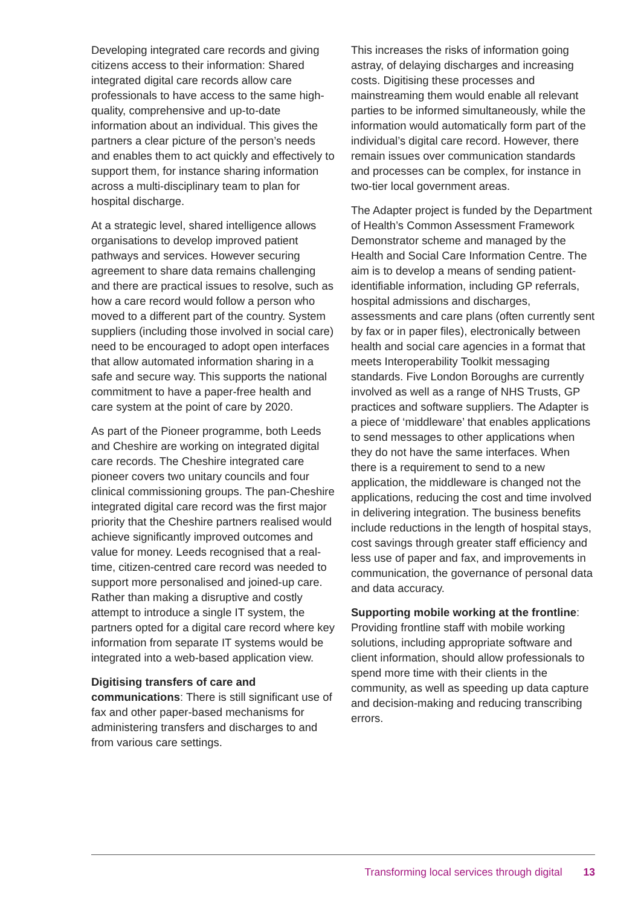Developing integrated care records and giving citizens access to their information: Shared integrated digital care records allow care professionals to have access to the same high-quality, comprehensive and up-to-date information about an individual. This gives the partners a clear picture of the person’s needs and enables them to act quickly and effectively to support them, for instance sharing information across a multi-disciplinary team to plan for hospital discharge.
At a strategic level, shared intelligence allows organisations to develop improved patient pathways and services. However securing agreement to share data remains challenging and there are practical issues to resolve, such as how a care record would follow a person who moved to a different part of the country. System suppliers (including those involved in social care) need to be encouraged to adopt open interfaces that allow automated information sharing in a safe and secure way. This supports the national commitment to have a paper-free health and care system at the point of care by 2020.
As part of the Pioneer programme, both Leeds and Cheshire are working on integrated digital care records. The Cheshire integrated care pioneer covers two unitary councils and four clinical commissioning groups. The pan-Cheshire integrated digital care record was the first major priority that the Cheshire partners realised would achieve significantly improved outcomes and value for money. Leeds recognised that a real-time, citizen-centred care record was needed to support more personalised and joined-up care. Rather than making a disruptive and costly attempt to introduce a single IT system, the partners opted for a digital care record where key information from separate IT systems would be integrated into a web-based application view.
Digitising transfers of care and communications: There is still significant use of fax and other paper-based mechanisms for administering transfers and discharges to and from various care settings.
This increases the risks of information going astray, of delaying discharges and increasing costs. Digitising these processes and mainstreaming them would enable all relevant parties to be informed simultaneously, while the information would automatically form part of the individual’s digital care record. However, there remain issues over communication standards and processes can be complex, for instance in two-tier local government areas.
The Adapter project is funded by the Department of Health’s Common Assessment Framework Demonstrator scheme and managed by the Health and Social Care Information Centre. The aim is to develop a means of sending patient-identifiable information, including GP referrals, hospital admissions and discharges, assessments and care plans (often currently sent by fax or in paper files), electronically between health and social care agencies in a format that meets Interoperability Toolkit messaging standards. Five London Boroughs are currently involved as well as a range of NHS Trusts, GP practices and software suppliers. The Adapter is a piece of ‘middleware’ that enables applications to send messages to other applications when they do not have the same interfaces. When there is a requirement to send to a new application, the middleware is changed not the applications, reducing the cost and time involved in delivering integration. The business benefits include reductions in the length of hospital stays, cost savings through greater staff efficiency and less use of paper and fax, and improvements in communication, the governance of personal data and data accuracy.
Supporting mobile working at the frontline: Providing frontline staff with mobile working solutions, including appropriate software and client information, should allow professionals to spend more time with their clients in the community, as well as speeding up data capture and decision-making and reducing transcribing errors.
Transforming local services through digital 13